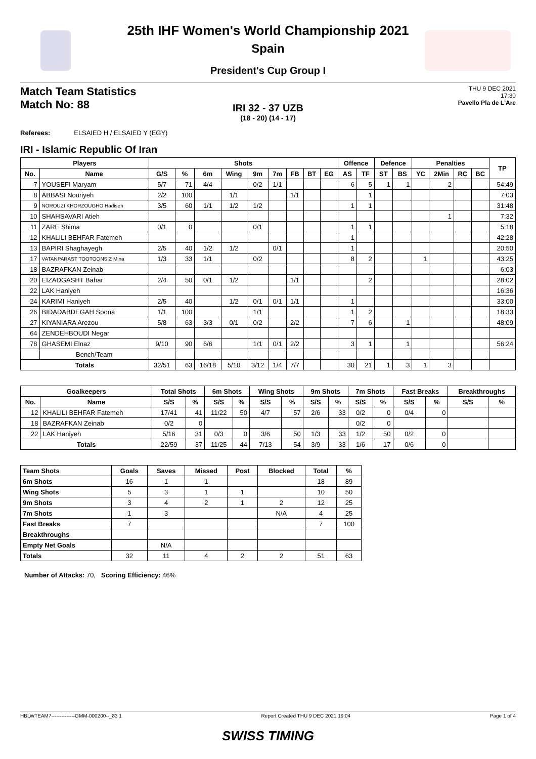25th IHF Women's World Championship 2021
Spain
President's Cup Group I
Match Team Statistics
Match No: 88
THU 9 DEC 2021
17:30
Pavello Pla de L'Arc
IRI 32 - 37 UZB
(18 - 20) (14 - 17)
Referees: ELSAIED H / ELSAIED Y (EGY)
IRI - Islamic Republic Of Iran
| Players | | Shots | | | | | | | | | Offence | | Defence | | Penalties | | | | TP |
| --- | --- | --- | --- | --- | --- | --- | --- | --- | --- | --- | --- | --- | --- | --- | --- | --- | --- | --- | --- |
| No. | Name | G/S | % | 6m | Wing | 9m | 7m | FB | BT | EG | AS | TF | ST | BS | YC | 2Min | RC | BC | |
| 7 | YOUSEFI Maryam | 5/7 | 71 | 4/4 | | 0/2 | 1/1 | | | | 6 | 5 | 1 | 1 | | 2 | | | 54:49 |
| 8 | ABBASI Nouriyeh | 2/2 | 100 | | 1/1 | | | 1/1 | | | | 1 | | | | | | | 7:03 |
| 9 | NOROUZI KHORZOUGHO Hadiseh | 3/5 | 60 | 1/1 | 1/2 | 1/2 | | | | | 1 | 1 | | | | | | | 31:48 |
| 10 | SHAHSAVARI Atieh | | | | | | | | | | | | | | | 1 | | | 7:32 |
| 11 | ZARE Shima | 0/1 | 0 | | | 0/1 | | | | | 1 | 1 | | | | | | | 5:18 |
| 12 | KHALILI BEHFAR Fatemeh | | | | | | | | | | 1 | | | | | | | | 42:28 |
| 13 | BAPIRI Shaghayegh | 2/5 | 40 | 1/2 | 1/2 | | 0/1 | | | | 1 | | | | | | | | 20:50 |
| 17 | VATANPARAST TOOTOONSIZ Mina | 1/3 | 33 | 1/1 | | 0/2 | | | | | 8 | 2 | | | 1 | | | | 43:25 |
| 18 | BAZRAFKAN Zeinab | | | | | | | | | | | | | | | | | | 6:03 |
| 20 | EIZADGASHT Bahar | 2/4 | 50 | 0/1 | 1/2 | | | 1/1 | | | | 2 | | | | | | | 28:02 |
| 22 | LAK Haniyeh | | | | | | | | | | | | | | | | | | 16:36 |
| 24 | KARIMI Haniyeh | 2/5 | 40 | | 1/2 | 0/1 | 0/1 | 1/1 | | | 1 | | | | | | | | 33:00 |
| 26 | BIDADABDEGAH Soona | 1/1 | 100 | | | 1/1 | | | | | 1 | 2 | | | | | | | 18:33 |
| 27 | KIYANIARA Arezou | 5/8 | 63 | 3/3 | 0/1 | 0/2 | | 2/2 | | | 7 | 6 | | 1 | | | | | 48:09 |
| 64 | ZENDEHBOUDI Negar | | | | | | | | | | | | | | | | | | |
| 78 | GHASEMI Elnaz | 9/10 | 90 | 6/6 | | 1/1 | 0/1 | 2/2 | | | 3 | 1 | | 1 | | | | | 56:24 |
| | Bench/Team | | | | | | | | | | | | | | | | | | |
| Totals | | 32/51 | 63 | 16/18 | 5/10 | 3/12 | 1/4 | 7/7 | | | 30 | 21 | 1 | 3 | 1 | 3 | | | |
| Goalkeepers | | Total Shots | | 6m Shots | | Wing Shots | | 9m Shots | | 7m Shots | | Fast Breaks | | Breakthroughs | |
| --- | --- | --- | --- | --- | --- | --- | --- | --- | --- | --- | --- | --- | --- | --- | --- |
| No. | Name | S/S | % | S/S | % | S/S | % | S/S | % | S/S | % | S/S | % | S/S | % |
| 12 | KHALILI BEHFAR Fatemeh | 17/41 | 41 | 11/22 | 50 | 4/7 | 57 | 2/6 | 33 | 0/2 | 0 | 0/4 | 0 | | |
| 18 | BAZRAFKAN Zeinab | 0/2 | 0 | | | | | | | 0/2 | 0 | | | | |
| 22 | LAK Haniyeh | 5/16 | 31 | 0/3 | 0 | 3/6 | 50 | 1/3 | 33 | 1/2 | 50 | 0/2 | 0 | | |
| Totals | | 22/59 | 37 | 11/25 | 44 | 7/13 | 54 | 3/9 | 33 | 1/6 | 17 | 0/6 | 0 | | |
| Team Shots | Goals | Saves | Missed | Post | Blocked | Total | % |
| --- | --- | --- | --- | --- | --- | --- | --- |
| 6m Shots | 16 | 1 | 1 | | | 18 | 89 |
| Wing Shots | 5 | 3 | 1 | 1 | | 10 | 50 |
| 9m Shots | 3 | 4 | 2 | 1 | 2 | 12 | 25 |
| 7m Shots | 1 | 3 | | | N/A | 4 | 25 |
| Fast Breaks | 7 | | | | | 7 | 100 |
| Breakthroughs | | | | | | | |
| Empty Net Goals | | N/A | | | | | |
| Totals | 32 | 11 | 4 | 2 | 2 | 51 | 63 |
Number of Attacks: 70, Scoring Efficiency: 46%
HBLWTEAM7--------------GMM-000200--_83 1 Report Created THU 9 DEC 2021 19:04 Page 1 of 4
SWISS TIMING